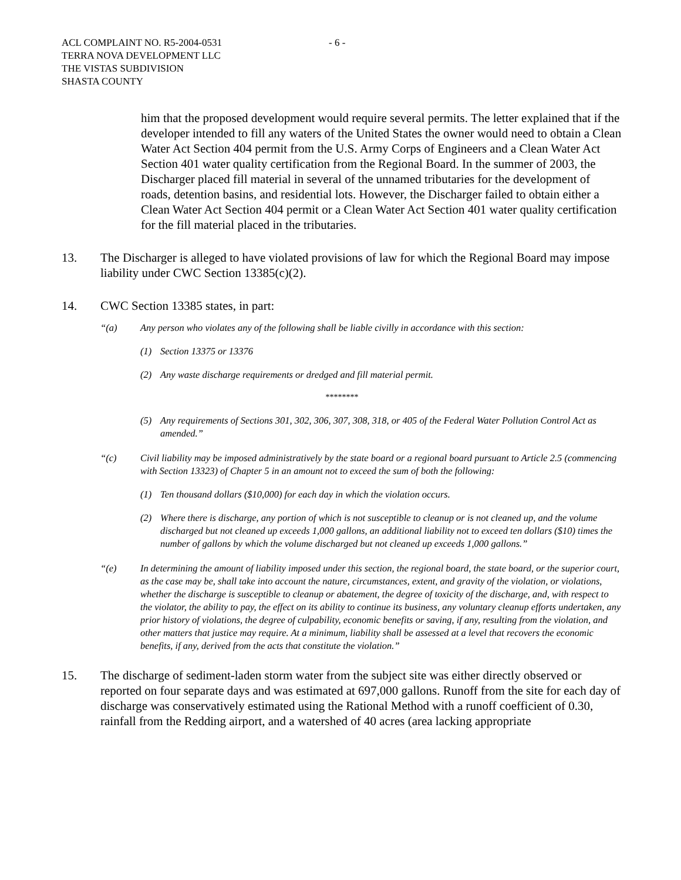ACL COMPLAINT NO. R5-2004-0531
TERRA NOVA DEVELOPMENT LLC
THE VISTAS SUBDIVISION
SHASTA COUNTY
- 6 -
him that the proposed development would require several permits. The letter explained that if the developer intended to fill any waters of the United States the owner would need to obtain a Clean Water Act Section 404 permit from the U.S. Army Corps of Engineers and a Clean Water Act Section 401 water quality certification from the Regional Board. In the summer of 2003, the Discharger placed fill material in several of the unnamed tributaries for the development of roads, detention basins, and residential lots. However, the Discharger failed to obtain either a Clean Water Act Section 404 permit or a Clean Water Act Section 401 water quality certification for the fill material placed in the tributaries.
13. The Discharger is alleged to have violated provisions of law for which the Regional Board may impose liability under CWC Section 13385(c)(2).
14. CWC Section 13385 states, in part:
“(a) Any person who violates any of the following shall be liable civilly in accordance with this section:
(1) Section 13375 or 13376
(2) Any waste discharge requirements or dredged and fill material permit.
********
(5) Any requirements of Sections 301, 302, 306, 307, 308, 318, or 405 of the Federal Water Pollution Control Act as amended.”
“(c) Civil liability may be imposed administratively by the state board or a regional board pursuant to Article 2.5 (commencing with Section 13323) of Chapter 5 in an amount not to exceed the sum of both the following:
(1) Ten thousand dollars ($10,000) for each day in which the violation occurs.
(2) Where there is discharge, any portion of which is not susceptible to cleanup or is not cleaned up, and the volume discharged but not cleaned up exceeds 1,000 gallons, an additional liability not to exceed ten dollars ($10) times the number of gallons by which the volume discharged but not cleaned up exceeds 1,000 gallons.”
“(e) In determining the amount of liability imposed under this section, the regional board, the state board, or the superior court, as the case may be, shall take into account the nature, circumstances, extent, and gravity of the violation, or violations, whether the discharge is susceptible to cleanup or abatement, the degree of toxicity of the discharge, and, with respect to the violator, the ability to pay, the effect on its ability to continue its business, any voluntary cleanup efforts undertaken, any prior history of violations, the degree of culpability, economic benefits or saving, if any, resulting from the violation, and other matters that justice may require. At a minimum, liability shall be assessed at a level that recovers the economic benefits, if any, derived from the acts that constitute the violation.”
15. The discharge of sediment-laden storm water from the subject site was either directly observed or reported on four separate days and was estimated at 697,000 gallons. Runoff from the site for each day of discharge was conservatively estimated using the Rational Method with a runoff coefficient of 0.30, rainfall from the Redding airport, and a watershed of 40 acres (area lacking appropriate